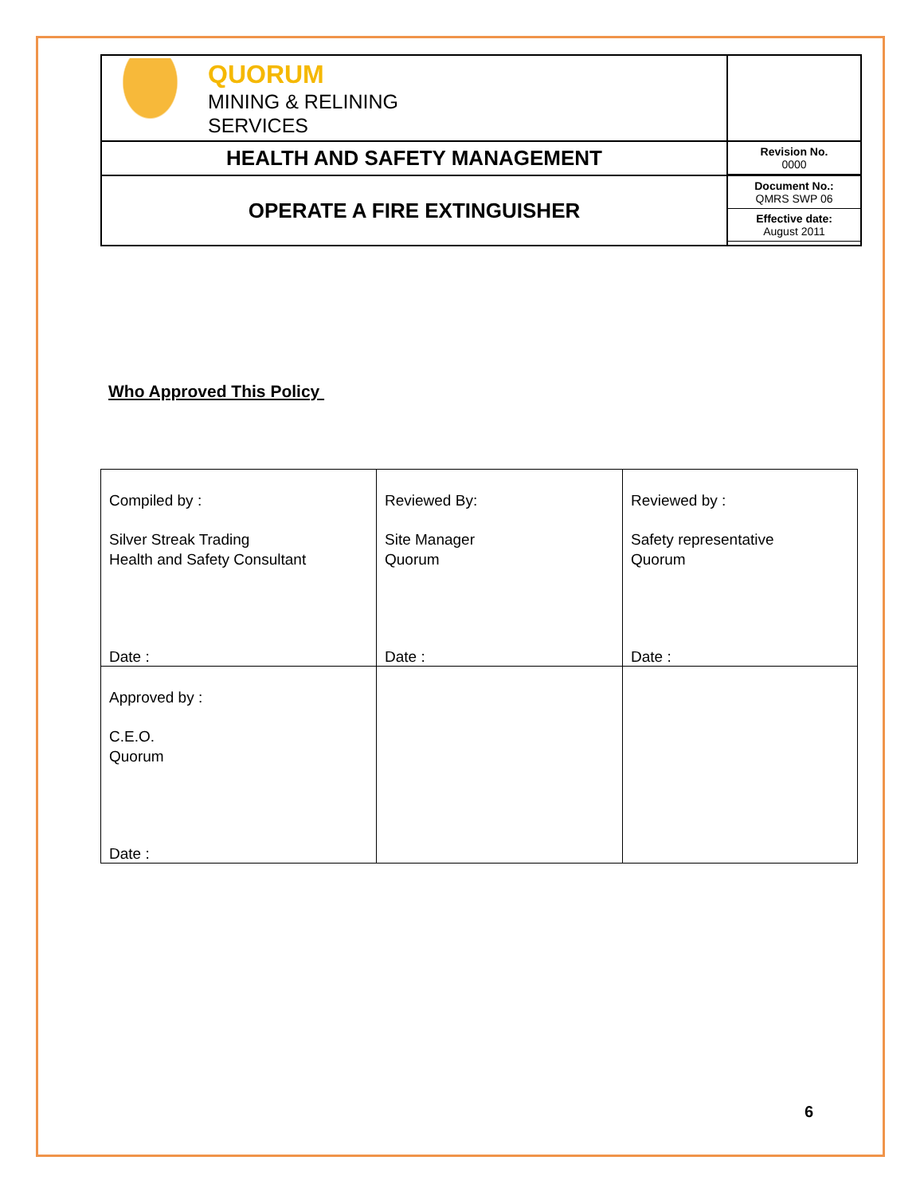| QUORUM MINING & RELINING SERVICES | |
| HEALTH AND SAFETY MANAGEMENT | Revision No. 0000 |
| OPERATE A FIRE EXTINGUISHER | Document No.: QMRS SWP 06 Effective date: August 2011 |
Who Approved This Policy
| Compiled by : Silver Streak Trading Health and Safety Consultant Date : | Reviewed By: Site Manager Quorum Date : | Reviewed by : Safety representative Quorum Date : |
| Approved by : C.E.O. Quorum Date : | | |
6